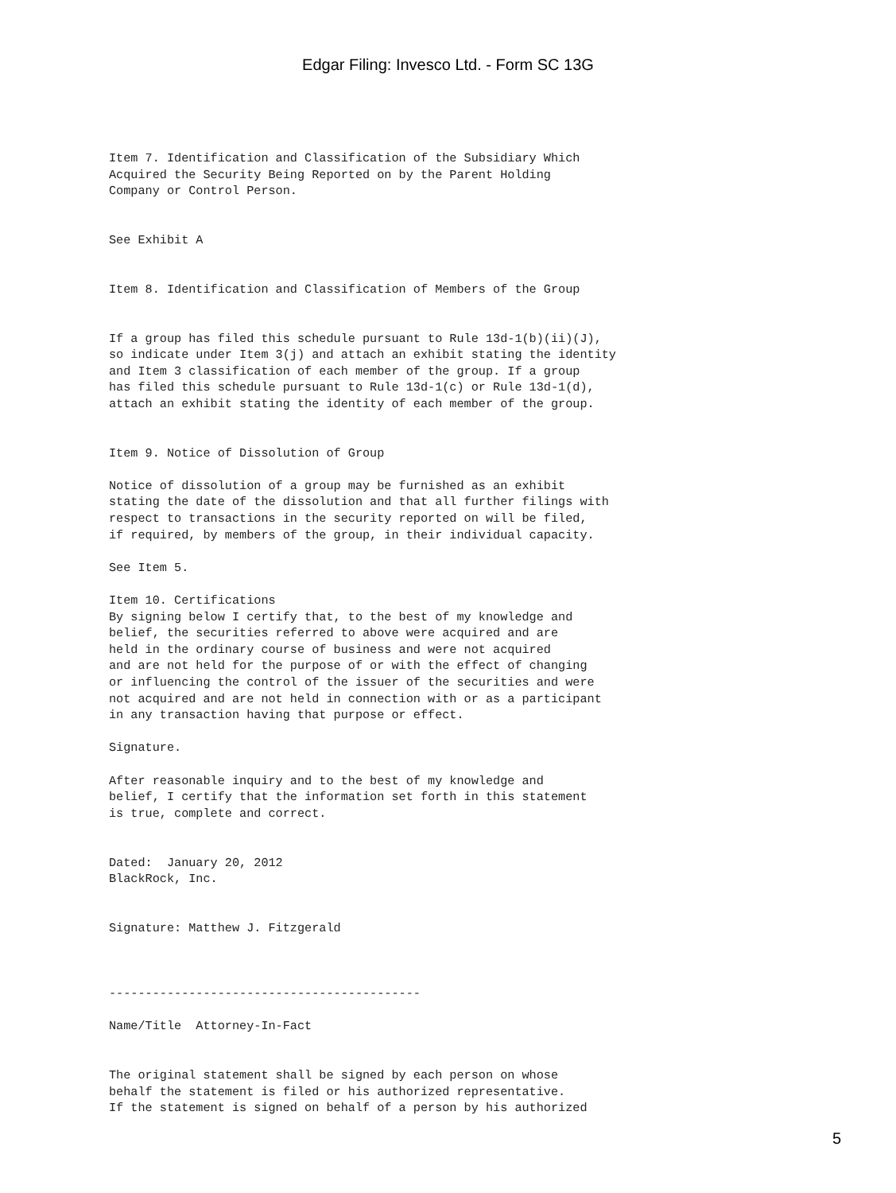Edgar Filing: Invesco Ltd. - Form SC 13G
Item 7. Identification and Classification of the Subsidiary Which
Acquired the Security Being Reported on by the Parent Holding
Company or Control Person.


See Exhibit A


Item 8. Identification and Classification of Members of the Group


If a group has filed this schedule pursuant to Rule 13d-1(b)(ii)(J),
so indicate under Item 3(j) and attach an exhibit stating the identity
and Item 3 classification of each member of the group. If a group
has filed this schedule pursuant to Rule 13d-1(c) or Rule 13d-1(d),
attach an exhibit stating the identity of each member of the group.


Item 9. Notice of Dissolution of Group

Notice of dissolution of a group may be furnished as an exhibit
stating the date of the dissolution and that all further filings with
respect to transactions in the security reported on will be filed,
if required, by members of the group, in their individual capacity.

See Item 5.

Item 10. Certifications
By signing below I certify that, to the best of my knowledge and
belief, the securities referred to above were acquired and are
held in the ordinary course of business and were not acquired
and are not held for the purpose of or with the effect of changing
or influencing the control of the issuer of the securities and were
not acquired and are not held in connection with or as a participant
in any transaction having that purpose or effect.

Signature.

After reasonable inquiry and to the best of my knowledge and
belief, I certify that the information set forth in this statement
is true, complete and correct.


Dated:  January 20, 2012
BlackRock, Inc.


Signature: Matthew J. Fitzgerald



-------------------------------------------

Name/Title  Attorney-In-Fact


The original statement shall be signed by each person on whose
behalf the statement is filed or his authorized representative.
If the statement is signed on behalf of a person by his authorized
5